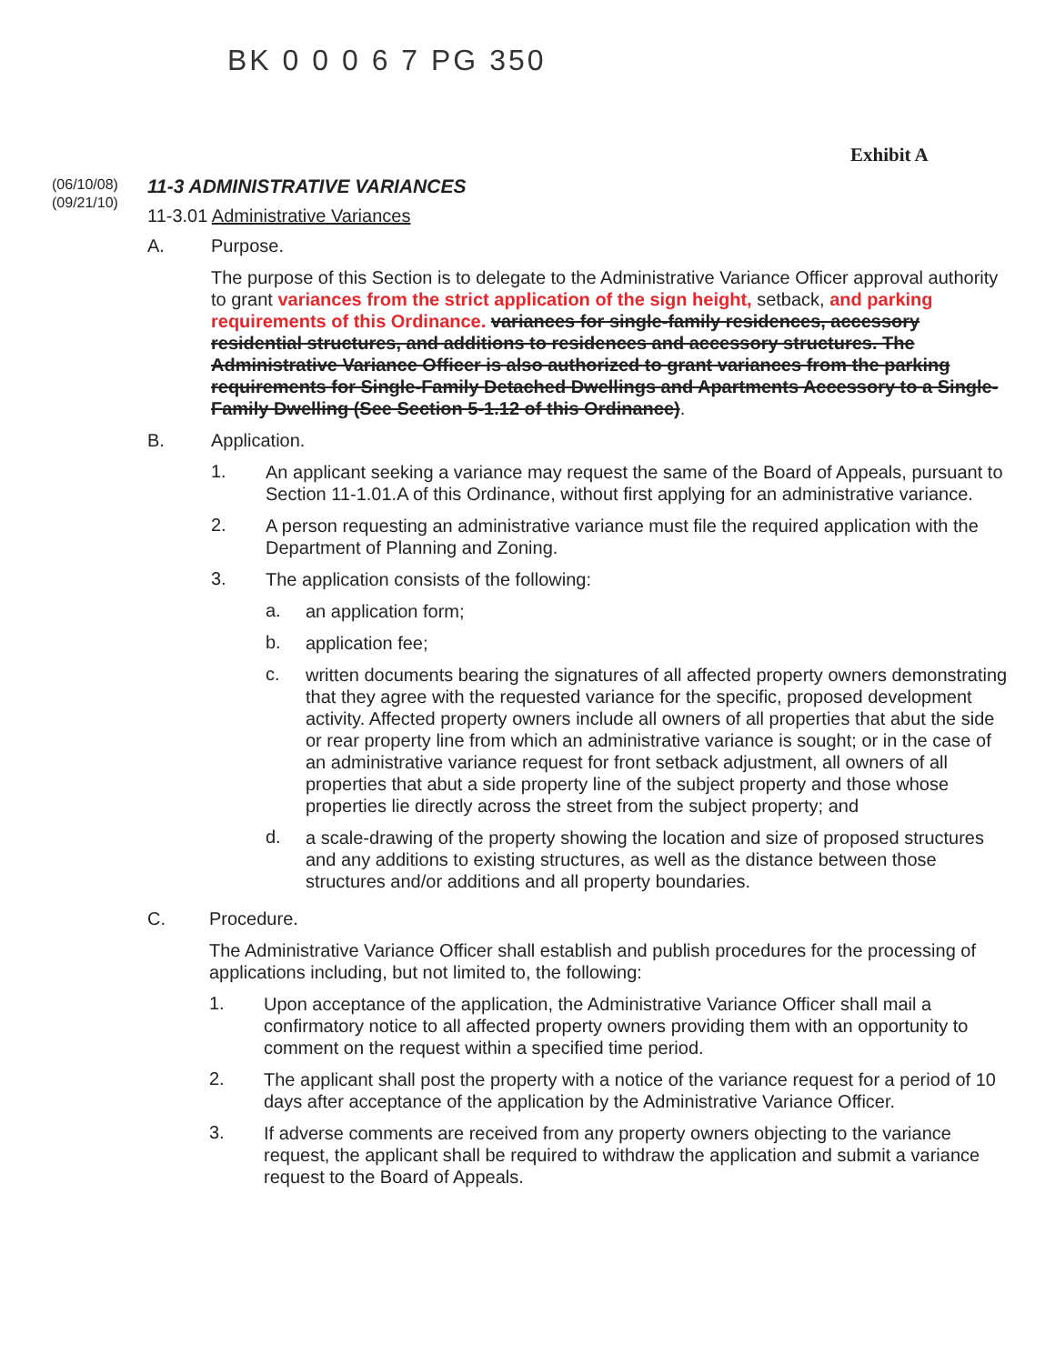BK 0 0 0 6 7 PG 350
Exhibit A
(06/10/08)
(09/21/10)
11-3 ADMINISTRATIVE VARIANCES
11-3.01 Administrative Variances
A. Purpose.
The purpose of this Section is to delegate to the Administrative Variance Officer approval authority to grant variances from the strict application of the sign height, setback, and parking requirements of this Ordinance. variances for single-family residences, accessory residential structures, and additions to residences and accessory structures. The Administrative Variance Officer is also authorized to grant variances from the parking requirements for Single-Family Detached Dwellings and Apartments Accessory to a Single-Family Dwelling (See Section 5-1.12 of this Ordinance).
B. Application.
1.
An applicant seeking a variance may request the same of the Board of Appeals, pursuant to Section 11-1.01.A of this Ordinance, without first applying for an administrative variance.
2.
A person requesting an administrative variance must file the required application with the Department of Planning and Zoning.
3.
The application consists of the following:
a.
an application form;
b.
application fee;
c.
written documents bearing the signatures of all affected property owners demonstrating that they agree with the requested variance for the specific, proposed development activity. Affected property owners include all owners of all properties that abut the side or rear property line from which an administrative variance is sought; or in the case of an administrative variance request for front setback adjustment, all owners of all properties that abut a side property line of the subject property and those whose properties lie directly across the street from the subject property; and
d.
a scale-drawing of the property showing the location and size of proposed structures and any additions to existing structures, as well as the distance between those structures and/or additions and all property boundaries.
C. Procedure.
The Administrative Variance Officer shall establish and publish procedures for the processing of applications including, but not limited to, the following:
1.
Upon acceptance of the application, the Administrative Variance Officer shall mail a confirmatory notice to all affected property owners providing them with an opportunity to comment on the request within a specified time period.
2.
The applicant shall post the property with a notice of the variance request for a period of 10 days after acceptance of the application by the Administrative Variance Officer.
3.
If adverse comments are received from any property owners objecting to the variance request, the applicant shall be required to withdraw the application and submit a variance request to the Board of Appeals.